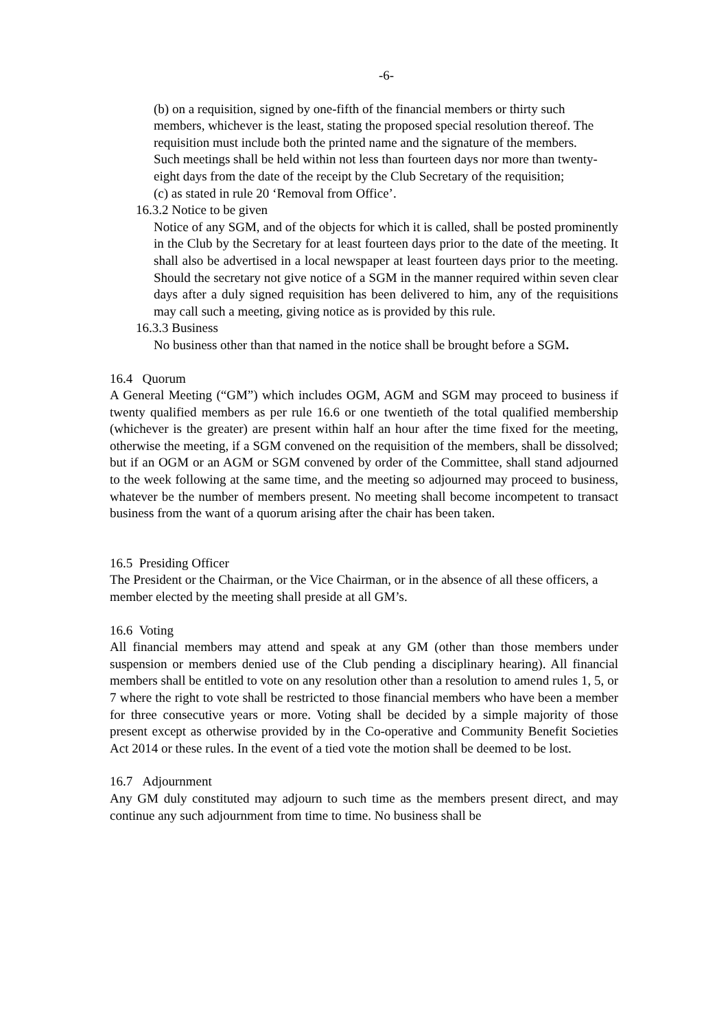-6-
(b) on a requisition, signed by one-fifth of the financial members or thirty such members, whichever is the least, stating the proposed special resolution thereof. The requisition must include both the printed name and the signature of the members.
Such meetings shall be held within not less than fourteen days nor more than twenty-eight days from the date of the receipt by the Club Secretary of the requisition;
(c) as stated in rule 20 ‘Removal from Office’.
16.3.2 Notice to be given
Notice of any SGM, and of the objects for which it is called, shall be posted prominently in the Club by the Secretary for at least fourteen days prior to the date of the meeting. It shall also be advertised in a local newspaper at least fourteen days prior to the meeting. Should the secretary not give notice of a SGM in the manner required within seven clear days after a duly signed requisition has been delivered to him, any of the requisitions may call such a meeting, giving notice as is provided by this rule.
16.3.3 Business
No business other than that named in the notice shall be brought before a SGM.
16.4 Quorum
A General Meeting (“GM”) which includes OGM, AGM and SGM may proceed to business if twenty qualified members as per rule 16.6 or one twentieth of the total qualified membership (whichever is the greater) are present within half an hour after the time fixed for the meeting, otherwise the meeting, if a SGM convened on the requisition of the members, shall be dissolved; but if an OGM or an AGM or SGM convened by order of the Committee, shall stand adjourned to the week following at the same time, and the meeting so adjourned may proceed to business, whatever be the number of members present. No meeting shall become incompetent to transact business from the want of a quorum arising after the chair has been taken.
16.5 Presiding Officer
The President or the Chairman, or the Vice Chairman, or in the absence of all these officers, a member elected by the meeting shall preside at all GM’s.
16.6 Voting
All financial members may attend and speak at any GM (other than those members under suspension or members denied use of the Club pending a disciplinary hearing). All financial members shall be entitled to vote on any resolution other than a resolution to amend rules 1, 5, or 7 where the right to vote shall be restricted to those financial members who have been a member for three consecutive years or more. Voting shall be decided by a simple majority of those present except as otherwise provided by in the Co-operative and Community Benefit Societies Act 2014 or these rules. In the event of a tied vote the motion shall be deemed to be lost.
16.7 Adjournment
Any GM duly constituted may adjourn to such time as the members present direct, and may continue any such adjournment from time to time. No business shall be